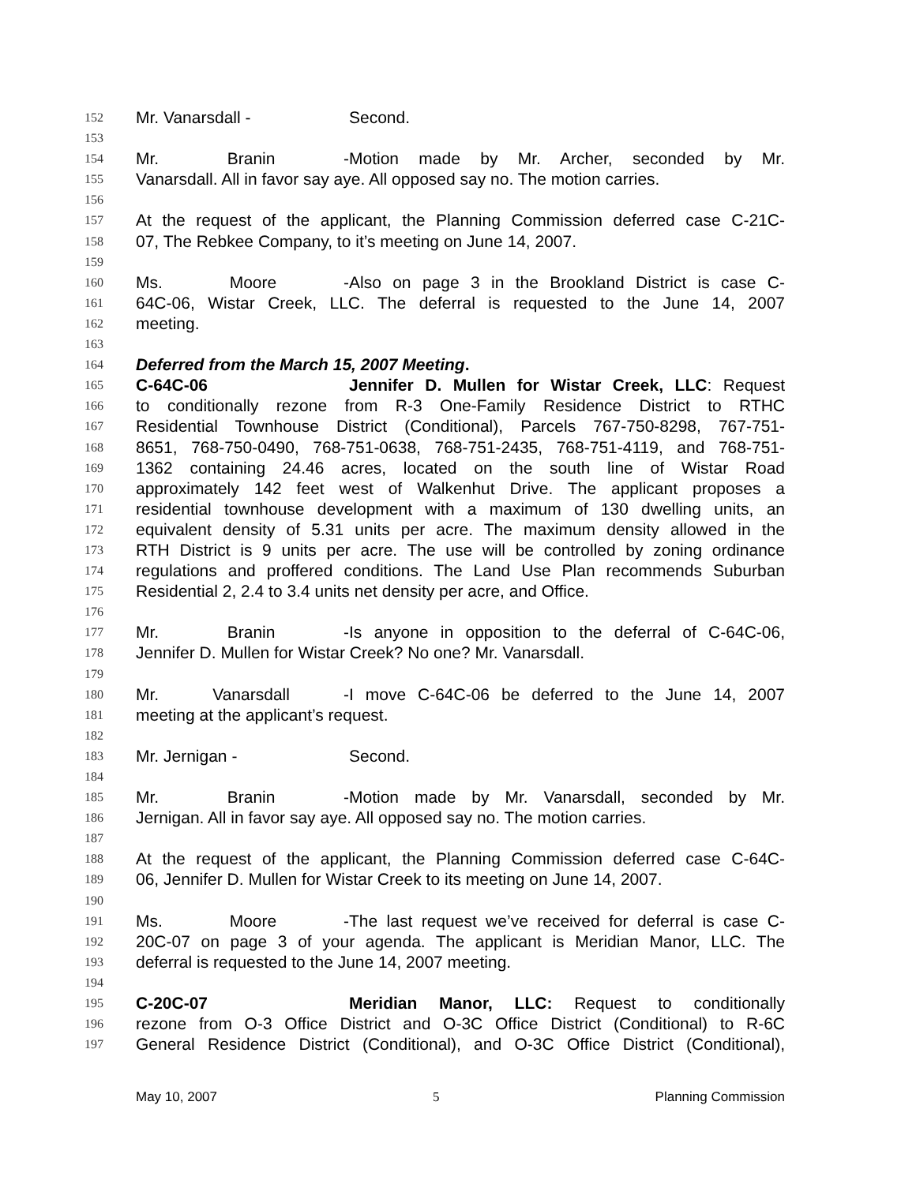152 Mr. Vanarsdall - Second.
153
154 Mr. Branin - Motion made by Mr. Archer, seconded by Mr.
155 Vanarsdall. All in favor say aye. All opposed say no. The motion carries.
156
157 At the request of the applicant, the Planning Commission deferred case C-21C-
158 07, The Rebkee Company, to it’s meeting on June 14, 2007.
159
160 Ms. Moore - Also on page 3 in the Brookland District is case C-
161 64C-06, Wistar Creek, LLC. The deferral is requested to the June 14, 2007
162 meeting.
163
164 Deferred from the March 15, 2007 Meeting.
165 C-64C-06 Jennifer D. Mullen for Wistar Creek, LLC: Request
166 to conditionally rezone from R-3 One-Family Residence District to RTHC
167 Residential Townhouse District (Conditional), Parcels 767-750-8298, 767-751-
168 8651, 768-750-0490, 768-751-0638, 768-751-2435, 768-751-4119, and 768-751-
169 1362 containing 24.46 acres, located on the south line of Wistar Road
170 approximately 142 feet west of Walkenhut Drive. The applicant proposes a
171 residential townhouse development with a maximum of 130 dwelling units, an
172 equivalent density of 5.31 units per acre. The maximum density allowed in the
173 RTH District is 9 units per acre. The use will be controlled by zoning ordinance
174 regulations and proffered conditions. The Land Use Plan recommends Suburban
175 Residential 2, 2.4 to 3.4 units net density per acre, and Office.
176
177 Mr. Branin - Is anyone in opposition to the deferral of C-64C-06,
178 Jennifer D. Mullen for Wistar Creek? No one? Mr. Vanarsdall.
179
180 Mr. Vanarsdall - I move C-64C-06 be deferred to the June 14, 2007
181 meeting at the applicant’s request.
182
183 Mr. Jernigan - Second.
184
185 Mr. Branin - Motion made by Mr. Vanarsdall, seconded by Mr.
186 Jernigan. All in favor say aye. All opposed say no. The motion carries.
187
188 At the request of the applicant, the Planning Commission deferred case C-64C-
189 06, Jennifer D. Mullen for Wistar Creek to its meeting on June 14, 2007.
190
191 Ms. Moore - The last request we’ve received for deferral is case C-
192 20C-07 on page 3 of your agenda. The applicant is Meridian Manor, LLC. The
193 deferral is requested to the June 14, 2007 meeting.
194
195 C-20C-07 Meridian Manor, LLC: Request to conditionally
196 rezone from O-3 Office District and O-3C Office District (Conditional) to R-6C
197 General Residence District (Conditional), and O-3C Office District (Conditional),
May 10, 2007 5 Planning Commission